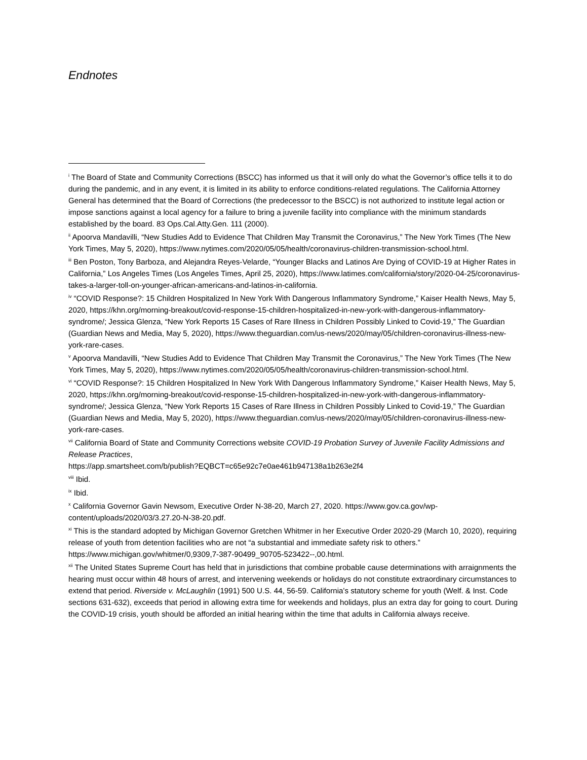Endnotes
<sup>i</sup> The Board of State and Community Corrections (BSCC) has informed us that it will only do what the Governor’s office tells it to do during the pandemic, and in any event, it is limited in its ability to enforce conditions-related regulations. The California Attorney General has determined that the Board of Corrections (the predecessor to the BSCC) is not authorized to institute legal action or impose sanctions against a local agency for a failure to bring a juvenile facility into compliance with the minimum standards established by the board. 83 Ops.Cal.Atty.Gen. 111 (2000).
<sup>ii</sup> Apoorva Mandavilli, “New Studies Add to Evidence That Children May Transmit the Coronavirus,” The New York Times (The New York Times, May 5, 2020), https://www.nytimes.com/2020/05/05/health/coronavirus-children-transmission-school.html.
<sup>iii</sup> Ben Poston, Tony Barboza, and Alejandra Reyes-Velarde, “Younger Blacks and Latinos Are Dying of COVID-19 at Higher Rates in California,” Los Angeles Times (Los Angeles Times, April 25, 2020), https://www.latimes.com/california/story/2020-04-25/coronavirus-takes-a-larger-toll-on-younger-african-americans-and-latinos-in-california.
<sup>iv</sup> “COVID Response?: 15 Children Hospitalized In New York With Dangerous Inflammatory Syndrome,” Kaiser Health News, May 5, 2020, https://khn.org/morning-breakout/covid-response-15-children-hospitalized-in-new-york-with-dangerous-inflammatory-syndrome/; Jessica Glenza, “New York Reports 15 Cases of Rare Illness in Children Possibly Linked to Covid-19,” The Guardian (Guardian News and Media, May 5, 2020), https://www.theguardian.com/us-news/2020/may/05/children-coronavirus-illness-new-york-rare-cases.
<sup>v</sup> Apoorva Mandavilli, “New Studies Add to Evidence That Children May Transmit the Coronavirus,” The New York Times (The New York Times, May 5, 2020), https://www.nytimes.com/2020/05/05/health/coronavirus-children-transmission-school.html.
<sup>vi</sup> “COVID Response?: 15 Children Hospitalized In New York With Dangerous Inflammatory Syndrome,” Kaiser Health News, May 5, 2020, https://khn.org/morning-breakout/covid-response-15-children-hospitalized-in-new-york-with-dangerous-inflammatory-syndrome/; Jessica Glenza, “New York Reports 15 Cases of Rare Illness in Children Possibly Linked to Covid-19,” The Guardian (Guardian News and Media, May 5, 2020), https://www.theguardian.com/us-news/2020/may/05/children-coronavirus-illness-new-york-rare-cases.
<sup>vii</sup> California Board of State and Community Corrections website COVID-19 Probation Survey of Juvenile Facility Admissions and Release Practices,
https://app.smartsheet.com/b/publish?EQBCT=c65e92c7e0ae461b947138a1b263e2f4
<sup>viii</sup> Ibid.
<sup>ix</sup> Ibid.
<sup>x</sup> California Governor Gavin Newsom, Executive Order N-38-20, March 27, 2020. https://www.gov.ca.gov/wp-content/uploads/2020/03/3.27.20-N-38-20.pdf.
<sup>xi</sup> This is the standard adopted by Michigan Governor Gretchen Whitmer in her Executive Order 2020-29 (March 10, 2020), requiring release of youth from detention facilities who are not “a substantial and immediate safety risk to others.” https://www.michigan.gov/whitmer/0,9309,7-387-90499_90705-523422--,00.html.
<sup>xii</sup> The United States Supreme Court has held that in jurisdictions that combine probable cause determinations with arraignments the hearing must occur within 48 hours of arrest, and intervening weekends or holidays do not constitute extraordinary circumstances to extend that period. Riverside v. McLaughlin (1991) 500 U.S. 44, 56-59. California's statutory scheme for youth (Welf. & Inst. Code sections 631-632), exceeds that period in allowing extra time for weekends and holidays, plus an extra day for going to court. During the COVID-19 crisis, youth should be afforded an initial hearing within the time that adults in California always receive.